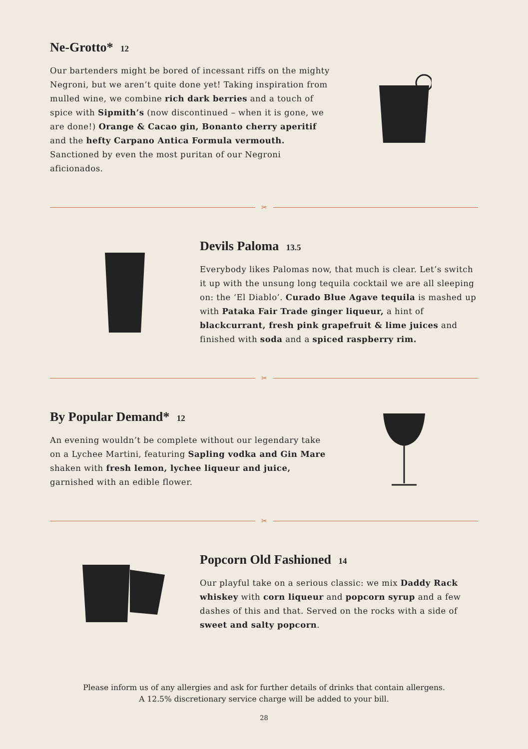Ne-Grotto* 12
Our bartenders might be bored of incessant riffs on the mighty Negroni, but we aren’t quite done yet! Taking inspiration from mulled wine, we combine rich dark berries and a touch of spice with Sipmith’s (now discontinued – when it is gone, we are done!) Orange & Cacao gin, Bonanto cherry aperitif and the hefty Carpano Antica Formula vermouth. Sanctioned by even the most puritan of our Negroni aficionados.
✂
Devils Paloma 13.5
Everybody likes Palomas now, that much is clear. Let’s switch it up with the unsung long tequila cocktail we are all sleeping on: the ‘El Diablo’. Curado Blue Agave tequila is mashed up with Pataka Fair Trade ginger liqueur, a hint of blackcurrant, fresh pink grapefruit & lime juices and finished with soda and a spiced raspberry rim.
✂
By Popular Demand* 12
An evening wouldn’t be complete without our legendary take on a Lychee Martini, featuring Sapling vodka and Gin Mare shaken with fresh lemon, lychee liqueur and juice, garnished with an edible flower.
✂
Popcorn Old Fashioned 14
Our playful take on a serious classic: we mix Daddy Rack whiskey with corn liqueur and popcorn syrup and a few dashes of this and that. Served on the rocks with a side of sweet and salty popcorn.
Please inform us of any allergies and ask for further details of drinks that contain allergens.
A 12.5% discretionary service charge will be added to your bill.
28